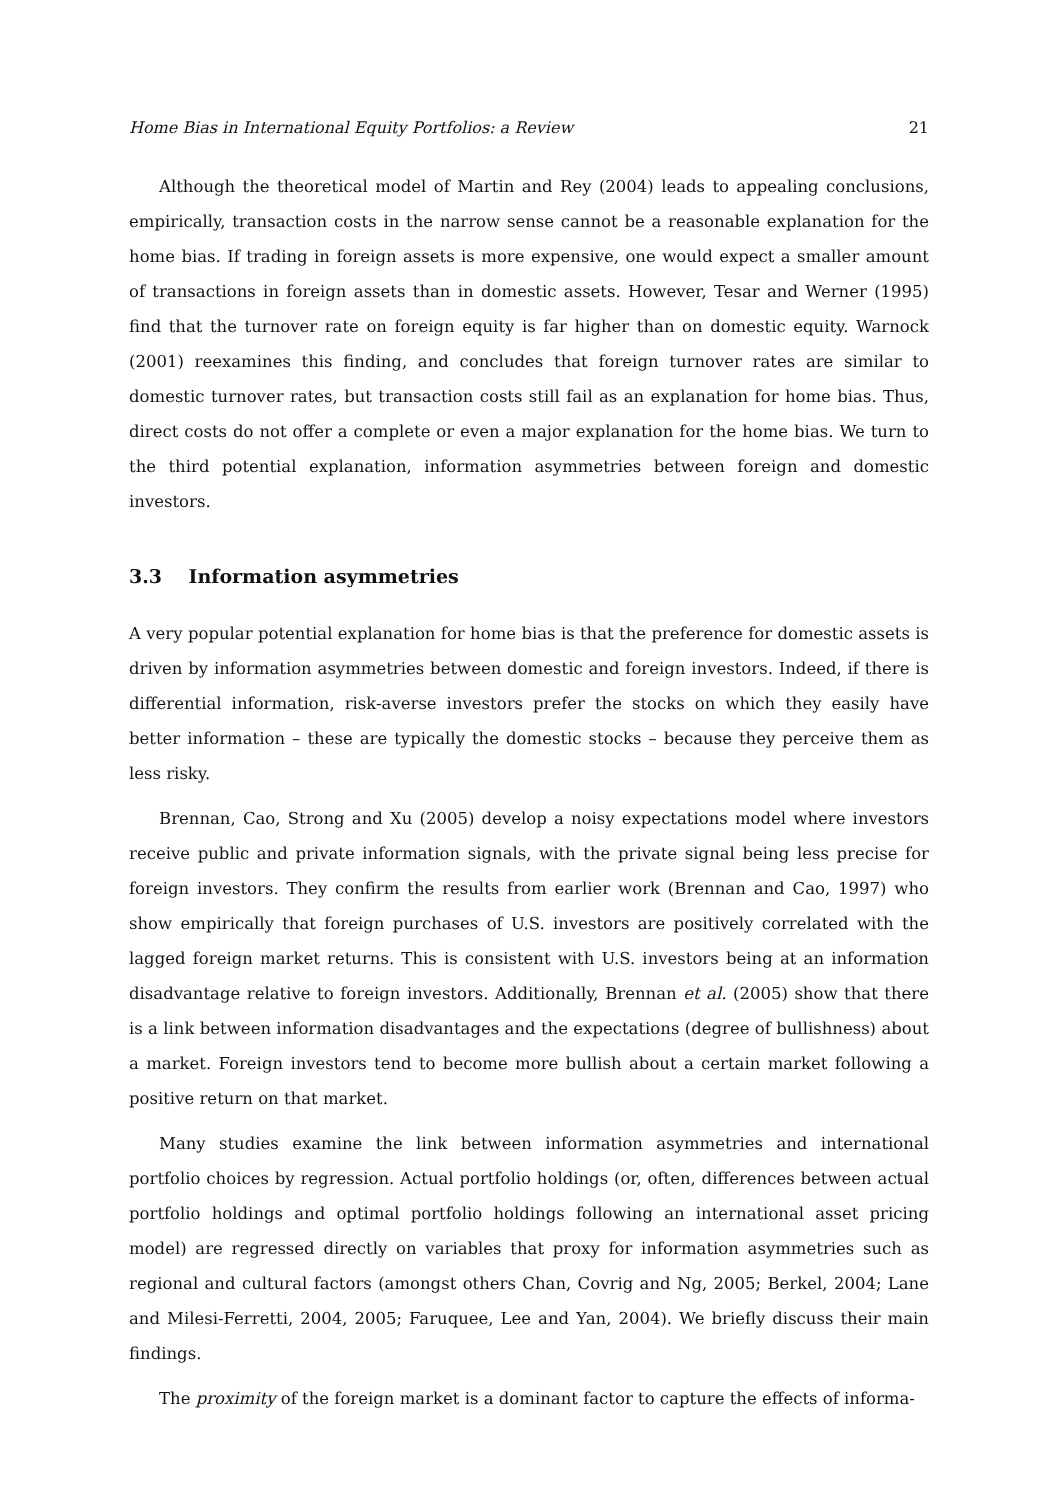Home Bias in International Equity Portfolios: a Review 21
Although the theoretical model of Martin and Rey (2004) leads to appealing conclusions, empirically, transaction costs in the narrow sense cannot be a reasonable explanation for the home bias. If trading in foreign assets is more expensive, one would expect a smaller amount of transactions in foreign assets than in domestic assets. However, Tesar and Werner (1995) find that the turnover rate on foreign equity is far higher than on domestic equity. Warnock (2001) reexamines this finding, and concludes that foreign turnover rates are similar to domestic turnover rates, but transaction costs still fail as an explanation for home bias. Thus, direct costs do not offer a complete or even a major explanation for the home bias. We turn to the third potential explanation, information asymmetries between foreign and domestic investors.
3.3 Information asymmetries
A very popular potential explanation for home bias is that the preference for domestic assets is driven by information asymmetries between domestic and foreign investors. Indeed, if there is differential information, risk-averse investors prefer the stocks on which they easily have better information – these are typically the domestic stocks – because they perceive them as less risky.
Brennan, Cao, Strong and Xu (2005) develop a noisy expectations model where investors receive public and private information signals, with the private signal being less precise for foreign investors. They confirm the results from earlier work (Brennan and Cao, 1997) who show empirically that foreign purchases of U.S. investors are positively correlated with the lagged foreign market returns. This is consistent with U.S. investors being at an information disadvantage relative to foreign investors. Additionally, Brennan et al. (2005) show that there is a link between information disadvantages and the expectations (degree of bullishness) about a market. Foreign investors tend to become more bullish about a certain market following a positive return on that market.
Many studies examine the link between information asymmetries and international portfolio choices by regression. Actual portfolio holdings (or, often, differences between actual portfolio holdings and optimal portfolio holdings following an international asset pricing model) are regressed directly on variables that proxy for information asymmetries such as regional and cultural factors (amongst others Chan, Covrig and Ng, 2005; Berkel, 2004; Lane and Milesi-Ferretti, 2004, 2005; Faruquee, Lee and Yan, 2004). We briefly discuss their main findings.
The proximity of the foreign market is a dominant factor to capture the effects of informa-